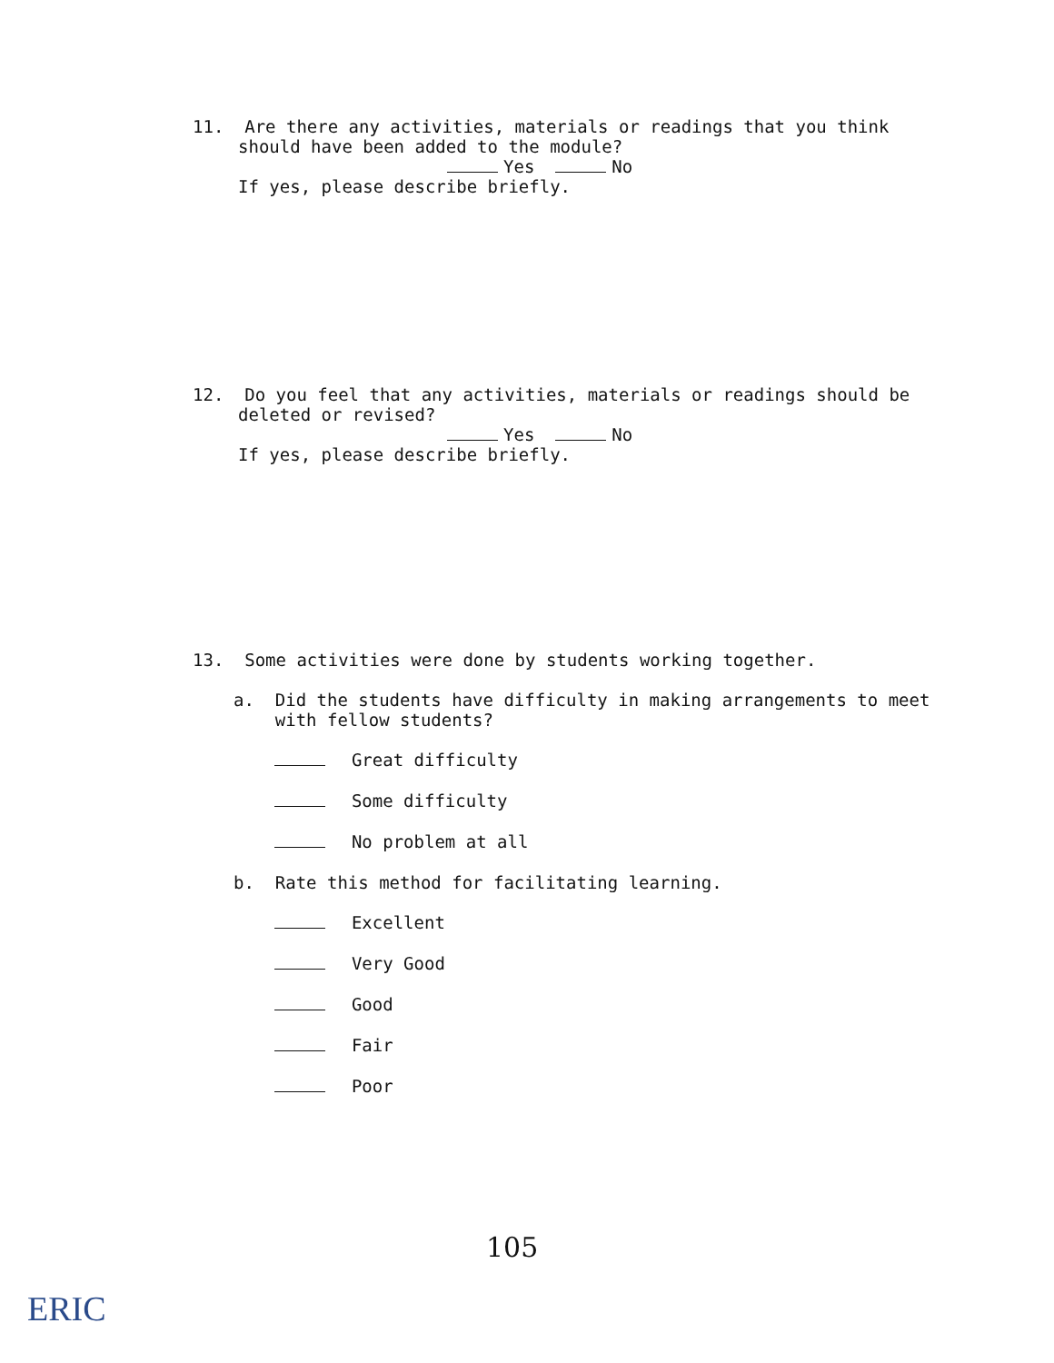11. Are there any activities, materials or readings that you think
should have been added to the module?
Yes No
If yes, please describe briefly.
12. Do you feel that any activities, materials or readings should be
deleted or revised?
Yes No
If yes, please describe briefly.
13. Some activities were done by students working together.
a. Did the students have difficulty in making arrangements to meet
with fellow students?
Great difficulty
Some difficulty
No problem at all
b. Rate this method for facilitating learning.
Excellent
Very Good
Good
Fair
Poor
105
ERIC